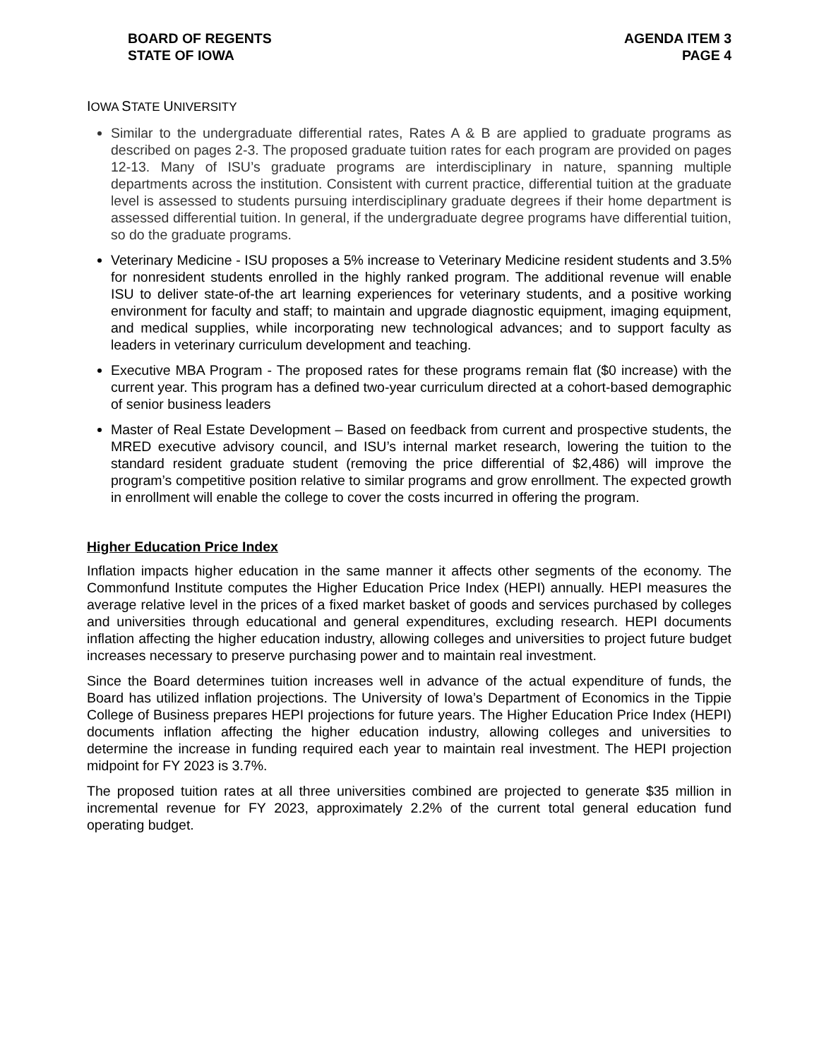BOARD OF REGENTS
STATE OF IOWA
AGENDA ITEM 3
PAGE 4
IOWA STATE UNIVERSITY
Similar to the undergraduate differential rates, Rates A & B are applied to graduate programs as described on pages 2-3. The proposed graduate tuition rates for each program are provided on pages 12-13. Many of ISU’s graduate programs are interdisciplinary in nature, spanning multiple departments across the institution. Consistent with current practice, differential tuition at the graduate level is assessed to students pursuing interdisciplinary graduate degrees if their home department is assessed differential tuition. In general, if the undergraduate degree programs have differential tuition, so do the graduate programs.
Veterinary Medicine - ISU proposes a 5% increase to Veterinary Medicine resident students and 3.5% for nonresident students enrolled in the highly ranked program. The additional revenue will enable ISU to deliver state-of-the art learning experiences for veterinary students, and a positive working environment for faculty and staff; to maintain and upgrade diagnostic equipment, imaging equipment, and medical supplies, while incorporating new technological advances; and to support faculty as leaders in veterinary curriculum development and teaching.
Executive MBA Program - The proposed rates for these programs remain flat ($0 increase) with the current year. This program has a defined two-year curriculum directed at a cohort-based demographic of senior business leaders
Master of Real Estate Development – Based on feedback from current and prospective students, the MRED executive advisory council, and ISU’s internal market research, lowering the tuition to the standard resident graduate student (removing the price differential of $2,486) will improve the program’s competitive position relative to similar programs and grow enrollment. The expected growth in enrollment will enable the college to cover the costs incurred in offering the program.
Higher Education Price Index
Inflation impacts higher education in the same manner it affects other segments of the economy. The Commonfund Institute computes the Higher Education Price Index (HEPI) annually. HEPI measures the average relative level in the prices of a fixed market basket of goods and services purchased by colleges and universities through educational and general expenditures, excluding research. HEPI documents inflation affecting the higher education industry, allowing colleges and universities to project future budget increases necessary to preserve purchasing power and to maintain real investment.
Since the Board determines tuition increases well in advance of the actual expenditure of funds, the Board has utilized inflation projections. The University of Iowa’s Department of Economics in the Tippie College of Business prepares HEPI projections for future years. The Higher Education Price Index (HEPI) documents inflation affecting the higher education industry, allowing colleges and universities to determine the increase in funding required each year to maintain real investment. The HEPI projection midpoint for FY 2023 is 3.7%.
The proposed tuition rates at all three universities combined are projected to generate $35 million in incremental revenue for FY 2023, approximately 2.2% of the current total general education fund operating budget.